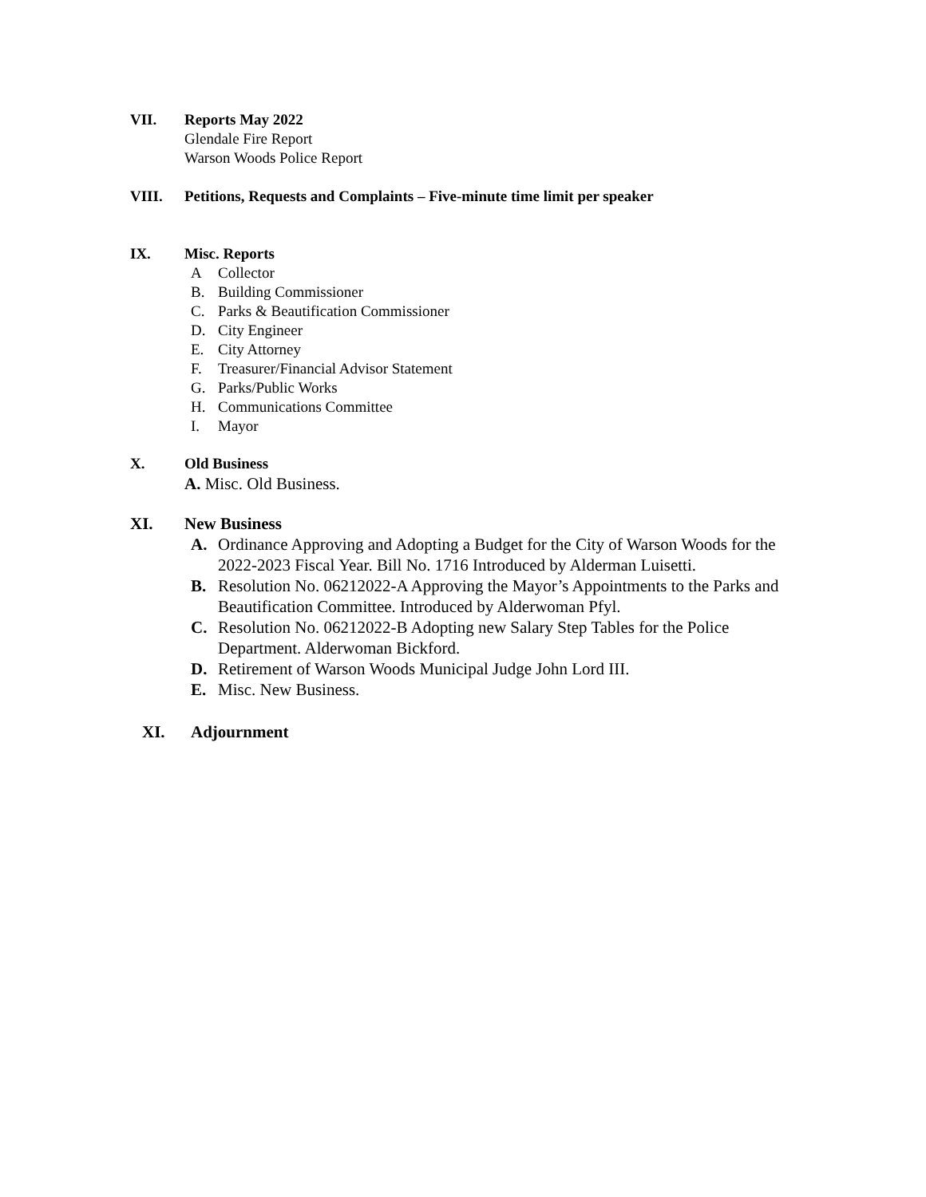VII. Reports May 2022
Glendale Fire Report
Warson Woods Police Report
VIII. Petitions, Requests and Complaints – Five-minute time limit per speaker
IX. Misc. Reports
A Collector
B. Building Commissioner
C. Parks & Beautification Commissioner
D. City Engineer
E. City Attorney
F. Treasurer/Financial Advisor Statement
G. Parks/Public Works
H. Communications Committee
I. Mayor
X. Old Business
A. Misc. Old Business.
XI. New Business
A. Ordinance Approving and Adopting a Budget for the City of Warson Woods for the 2022-2023 Fiscal Year. Bill No. 1716 Introduced by Alderman Luisetti.
B. Resolution No. 06212022-A Approving the Mayor’s Appointments to the Parks and Beautification Committee. Introduced by Alderwoman Pfyl.
C. Resolution No. 06212022-B Adopting new Salary Step Tables for the Police Department. Alderwoman Bickford.
D. Retirement of Warson Woods Municipal Judge John Lord III.
E. Misc. New Business.
XI. Adjournment